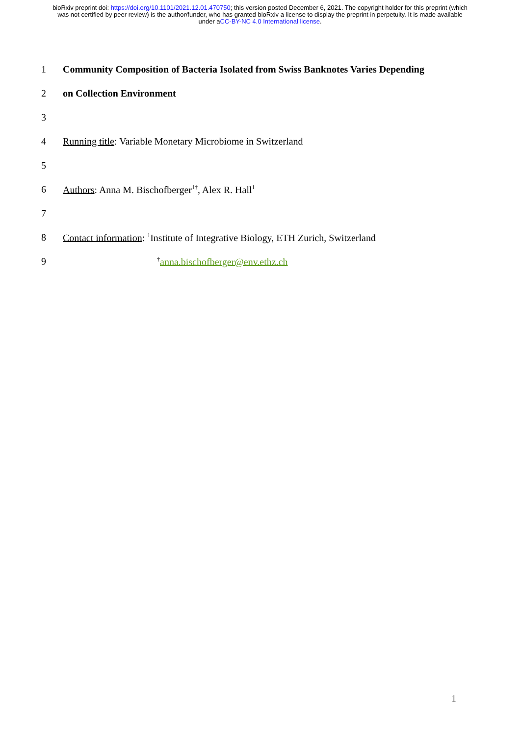bioRxiv preprint doi: https://doi.org/10.1101/2021.12.01.470750; this version posted December 6, 2021. The copyright holder for this preprint (which was not certified by peer review) is the author/funder, who has granted bioRxiv a license to display the preprint in perpetuity. It is made available under aCC-BY-NC 4.0 International license.
1 Community Composition of Bacteria Isolated from Swiss Banknotes Varies Depending
2 on Collection Environment
3
4 Running title: Variable Monetary Microbiome in Switzerland
5
6 Authors: Anna M. Bischofberger<sup>1†</sup>, Alex R. Hall<sup>1</sup>
7
8 Contact information: <sup>1</sup>Institute of Integrative Biology, ETH Zurich, Switzerland
9<sup>†</sup>anna.bischofberger@env.ethz.ch
1